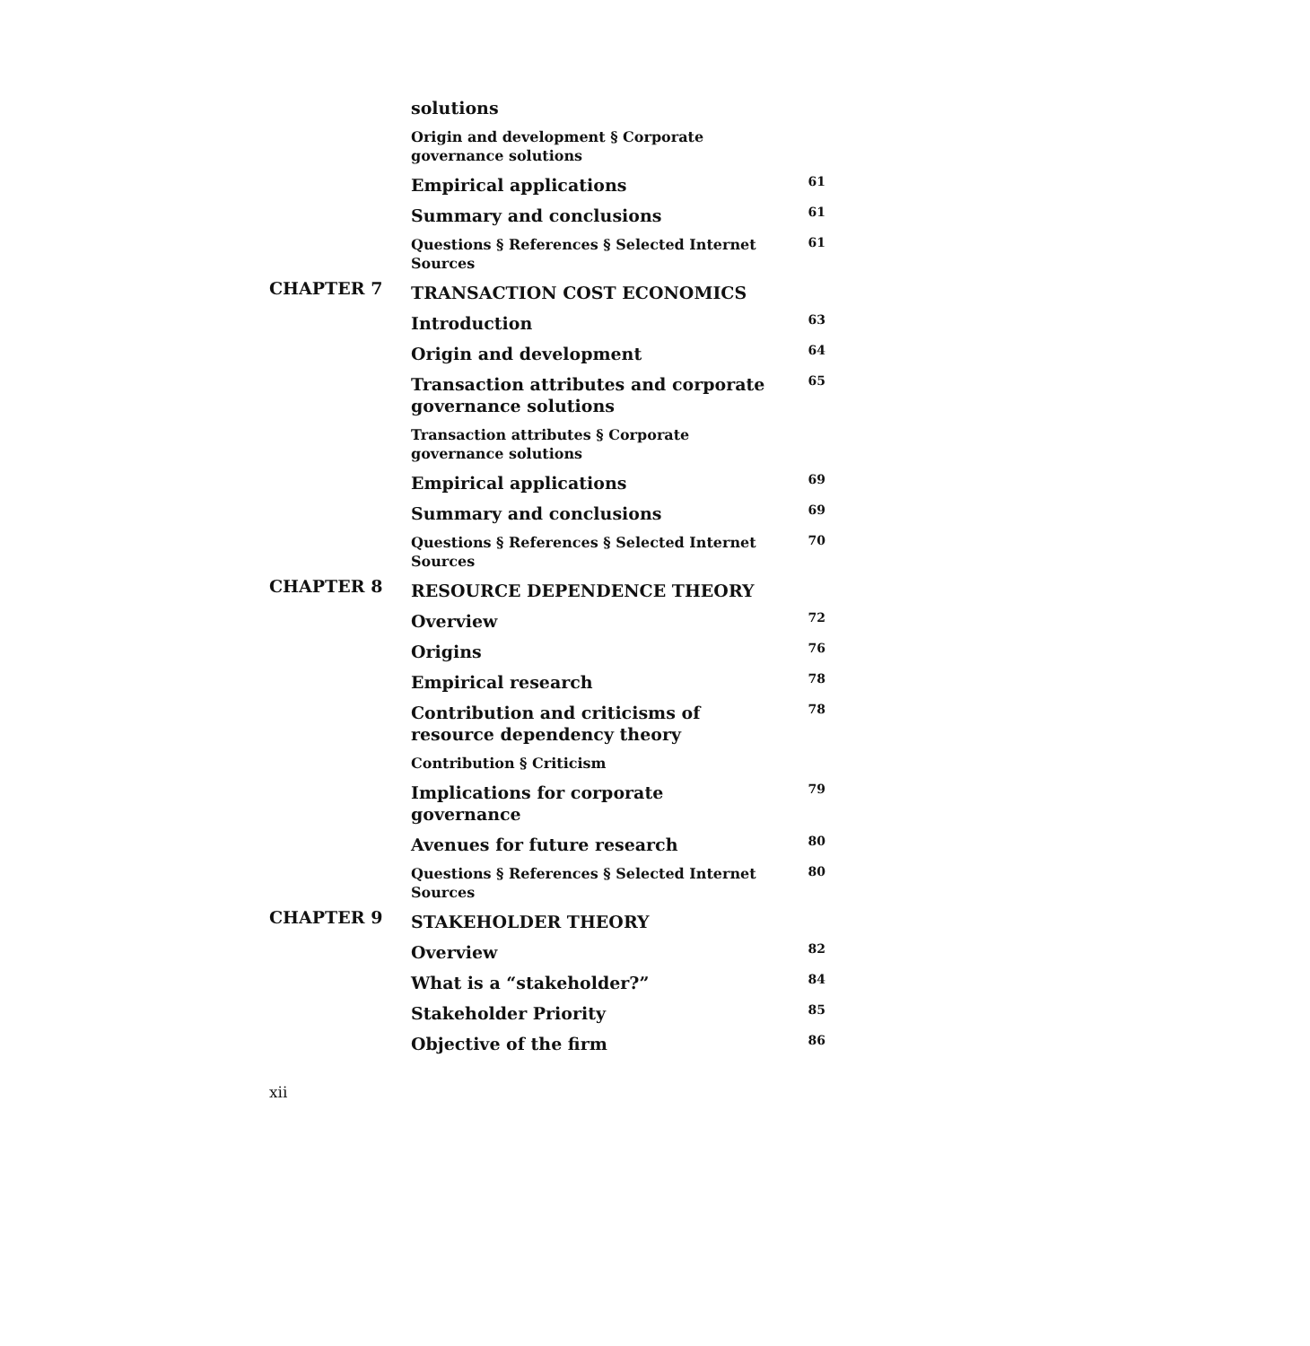| | solutions | |
| | Origin and development § Corporate governance solutions | |
| | Empirical applications | 61 |
| | Summary and conclusions | 61 |
| | Questions § References § Selected Internet Sources | 61 |
| CHAPTER 7 | TRANSACTION COST ECONOMICS | |
| | Introduction | 63 |
| | Origin and development | 64 |
| | Transaction attributes and corporate governance solutions | 65 |
| | Transaction attributes § Corporate governance solutions | |
| | Empirical applications | 69 |
| | Summary and conclusions | 69 |
| | Questions § References § Selected Internet Sources | 70 |
| CHAPTER 8 | RESOURCE DEPENDENCE THEORY | |
| | Overview | 72 |
| | Origins | 76 |
| | Empirical research | 78 |
| | Contribution and criticisms of resource dependency theory | 78 |
| | Contribution § Criticism | |
| | Implications for corporate governance | 79 |
| | Avenues for future research | 80 |
| | Questions § References § Selected Internet Sources | 80 |
| CHAPTER 9 | STAKEHOLDER THEORY | |
| | Overview | 82 |
| | What is a “stakeholder?” | 84 |
| | Stakeholder Priority | 85 |
| | Objective of the firm | 86 |
xii